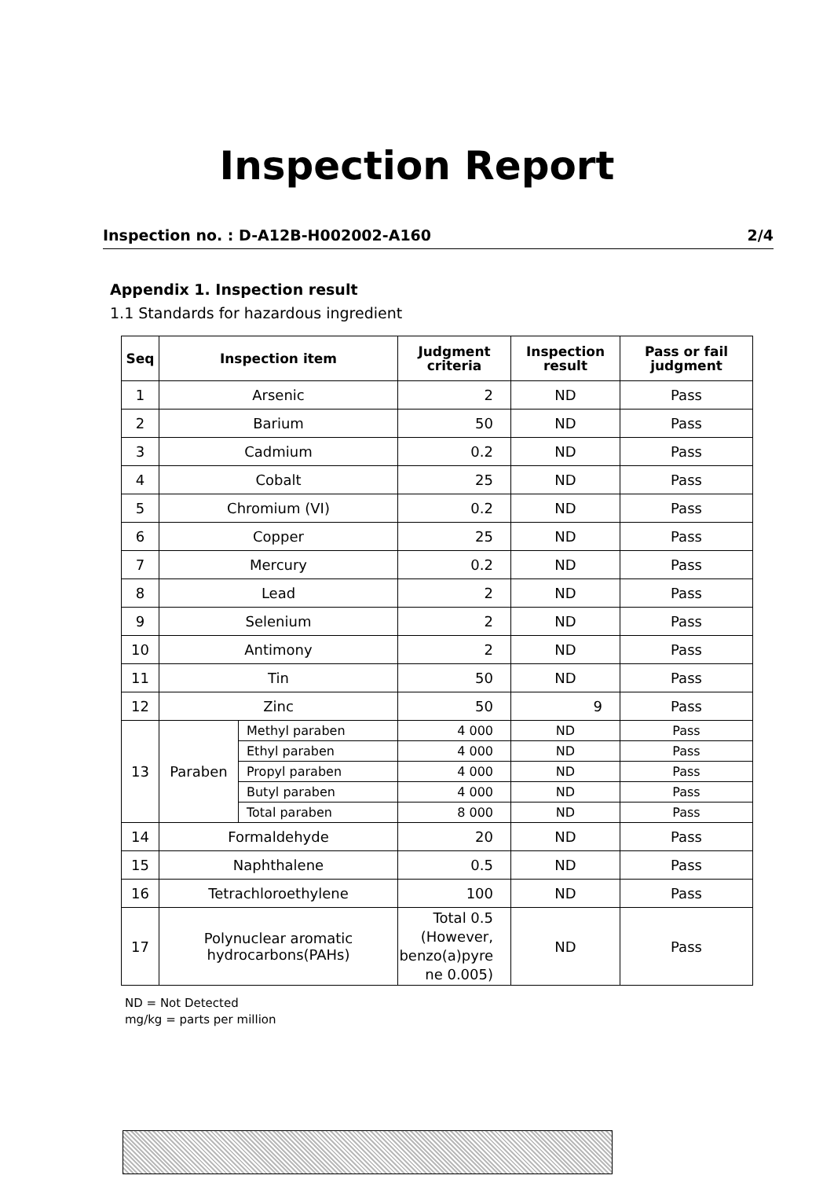Inspection Report
Inspection no. : D-A12B-H002002-A160 2/4
Appendix 1. Inspection result
1.1 Standards for hazardous ingredient
| Seq | Inspection item | | Judgment criteria | Inspection result | Pass or fail judgment |
| --- | --- | --- | --- | --- | --- |
| 1 | Arsenic | | 2 | ND | Pass |
| 2 | Barium | | 50 | ND | Pass |
| 3 | Cadmium | | 0.2 | ND | Pass |
| 4 | Cobalt | | 25 | ND | Pass |
| 5 | Chromium (VI) | | 0.2 | ND | Pass |
| 6 | Copper | | 25 | ND | Pass |
| 7 | Mercury | | 0.2 | ND | Pass |
| 8 | Lead | | 2 | ND | Pass |
| 9 | Selenium | | 2 | ND | Pass |
| 10 | Antimony | | 2 | ND | Pass |
| 11 | Tin | | 50 | ND | Pass |
| 12 | Zinc | | 50 | 9 | Pass |
| 13 | Paraben | Methyl paraben | 4 000 | ND | Pass |
| | | Ethyl paraben | 4 000 | ND | Pass |
| | | Propyl paraben | 4 000 | ND | Pass |
| | | Butyl paraben | 4 000 | ND | Pass |
| | | Total paraben | 8 000 | ND | Pass |
| 14 | Formaldehyde | | 20 | ND | Pass |
| 15 | Naphthalene | | 0.5 | ND | Pass |
| 16 | Tetrachloroethylene | | 100 | ND | Pass |
| 17 | Polynuclear aromatic hydrocarbons(PAHs) | | Total 0.5 (However, benzo(a)pyre ne 0.005) | ND | Pass |
ND = Not Detected
mg/kg = parts per million